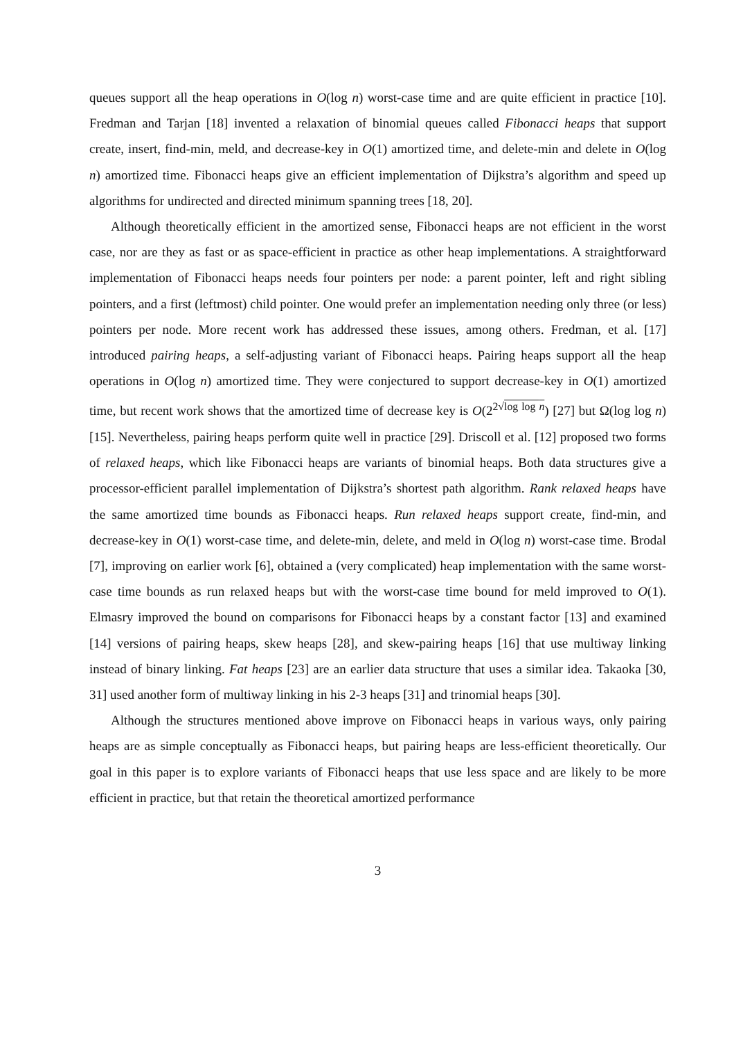queues support all the heap operations in O(log n) worst-case time and are quite efficient in practice [10]. Fredman and Tarjan [18] invented a relaxation of binomial queues called Fibonacci heaps that support create, insert, find-min, meld, and decrease-key in O(1) amortized time, and delete-min and delete in O(log n) amortized time. Fibonacci heaps give an efficient implementation of Dijkstra’s algorithm and speed up algorithms for undirected and directed minimum spanning trees [18, 20].
Although theoretically efficient in the amortized sense, Fibonacci heaps are not efficient in the worst case, nor are they as fast or as space-efficient in practice as other heap implementations. A straightforward implementation of Fibonacci heaps needs four pointers per node: a parent pointer, left and right sibling pointers, and a first (leftmost) child pointer. One would prefer an implementation needing only three (or less) pointers per node. More recent work has addressed these issues, among others. Fredman, et al. [17] introduced pairing heaps, a self-adjusting variant of Fibonacci heaps. Pairing heaps support all the heap operations in O(log n) amortized time. They were conjectured to support decrease-key in O(1) amortized time, but recent work shows that the amortized time of decrease key is O(2<sup>2√log log n</sup>) [27] but Ω(log log n) [15]. Nevertheless, pairing heaps perform quite well in practice [29]. Driscoll et al. [12] proposed two forms of relaxed heaps, which like Fibonacci heaps are variants of binomial heaps. Both data structures give a processor-efficient parallel implementation of Dijkstra’s shortest path algorithm. Rank relaxed heaps have the same amortized time bounds as Fibonacci heaps. Run relaxed heaps support create, find-min, and decrease-key in O(1) worst-case time, and delete-min, delete, and meld in O(log n) worst-case time. Brodal [7], improving on earlier work [6], obtained a (very complicated) heap implementation with the same worst-case time bounds as run relaxed heaps but with the worst-case time bound for meld improved to O(1). Elmasry improved the bound on comparisons for Fibonacci heaps by a constant factor [13] and examined [14] versions of pairing heaps, skew heaps [28], and skew-pairing heaps [16] that use multiway linking instead of binary linking. Fat heaps [23] are an earlier data structure that uses a similar idea. Takaoka [30, 31] used another form of multiway linking in his 2-3 heaps [31] and trinomial heaps [30].
Although the structures mentioned above improve on Fibonacci heaps in various ways, only pairing heaps are as simple conceptually as Fibonacci heaps, but pairing heaps are less-efficient theoretically. Our goal in this paper is to explore variants of Fibonacci heaps that use less space and are likely to be more efficient in practice, but that retain the theoretical amortized performance
3